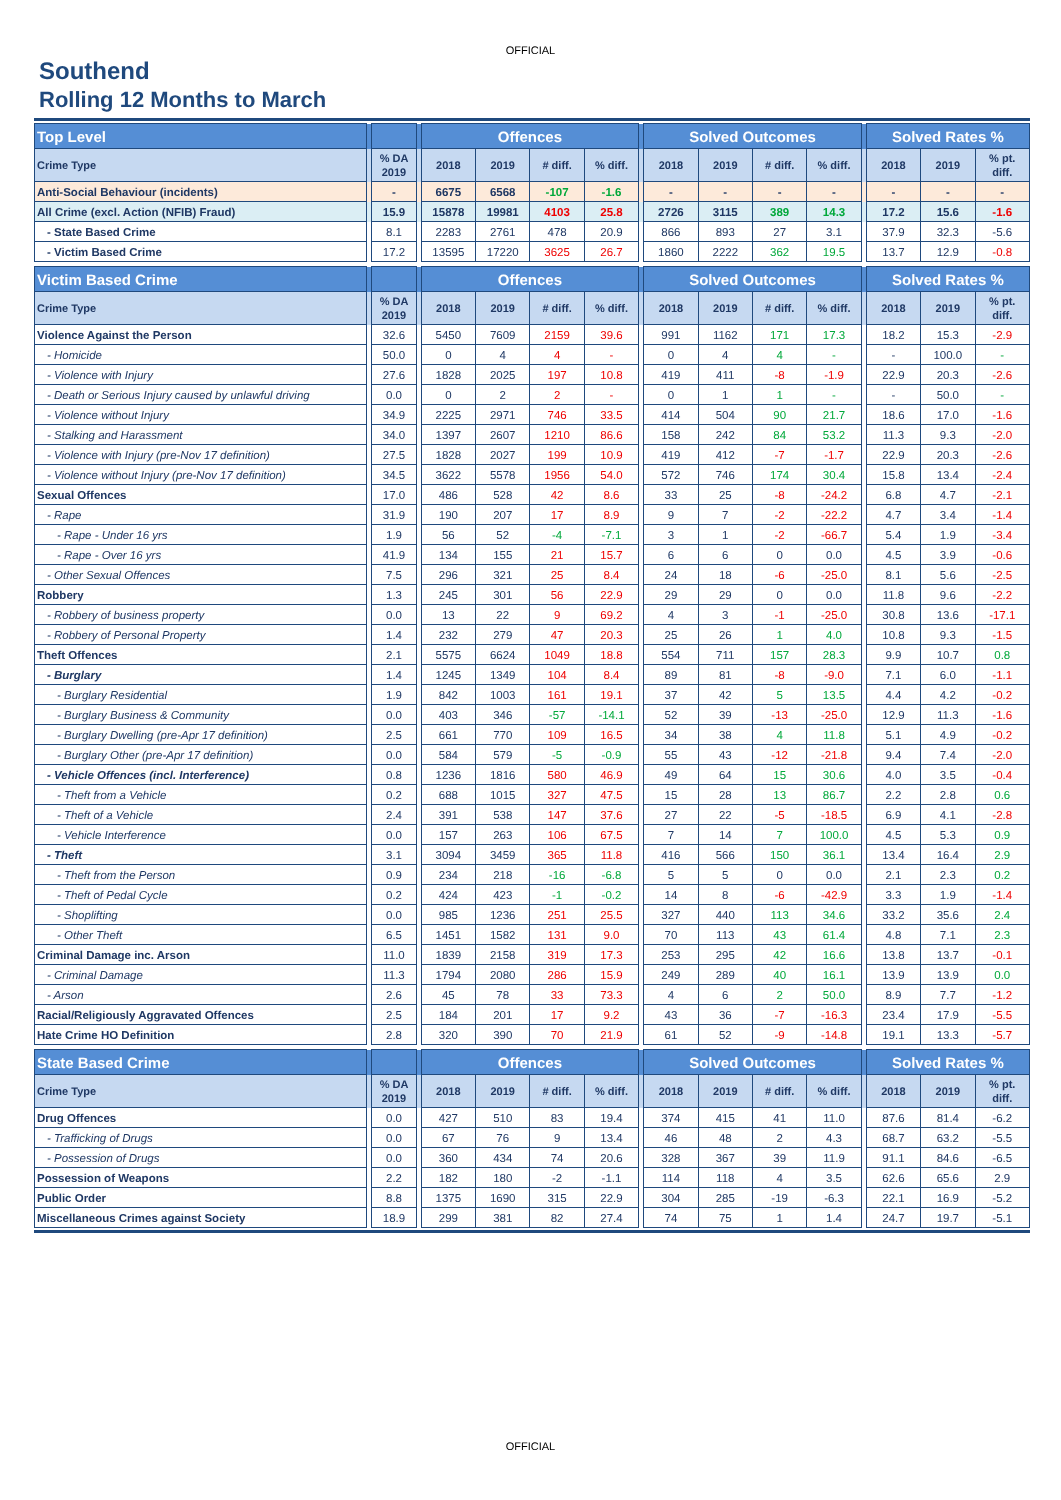OFFICIAL
Southend
Rolling 12 Months to March
| Top Level | | | | Offences | | | | | Solved Outcomes | | | | | Solved Rates % | | |
| --- | --- | --- | --- | --- | --- | --- | --- | --- | --- | --- | --- | --- | --- | --- | --- | --- |
| Crime Type | | % DA 2019 | | 2018 | 2019 | # diff. | % diff. | | 2018 | 2019 | # diff. | % diff. | | 2018 | 2019 | % pt. diff. |
| Anti-Social Behaviour (incidents) | | - | | 6675 | 6568 | -107 | -1.6 | | - | - | - | - | | - | - | - |
| All Crime (excl. Action (NFIB) Fraud) | | 15.9 | | 15878 | 19981 | 4103 | 25.8 | | 2726 | 3115 | 389 | 14.3 | | 17.2 | 15.6 | -1.6 |
| - State Based Crime | | 8.1 | | 2283 | 2761 | 478 | 20.9 | | 866 | 893 | 27 | 3.1 | | 37.9 | 32.3 | -5.6 |
| - Victim Based Crime | | 17.2 | | 13595 | 17220 | 3625 | 26.7 | | 1860 | 2222 | 362 | 19.5 | | 13.7 | 12.9 | -0.8 |
| Victim Based Crime | | | | Offences | | | | | Solved Outcomes | | | | | Solved Rates % | | |
| --- | --- | --- | --- | --- | --- | --- | --- | --- | --- | --- | --- | --- | --- | --- | --- | --- |
| Crime Type | | % DA 2019 | | 2018 | 2019 | # diff. | % diff. | | 2018 | 2019 | # diff. | % diff. | | 2018 | 2019 | % pt. diff. |
| Violence Against the Person | | 32.6 | | 5450 | 7609 | 2159 | 39.6 | | 991 | 1162 | 171 | 17.3 | | 18.2 | 15.3 | -2.9 |
| - Homicide | | 50.0 | | 0 | 4 | 4 | - | | 0 | 4 | 4 | - | | - | 100.0 | - |
| - Violence with Injury | | 27.6 | | 1828 | 2025 | 197 | 10.8 | | 419 | 411 | -8 | -1.9 | | 22.9 | 20.3 | -2.6 |
| - Death or Serious Injury caused by unlawful driving | | 0.0 | | 0 | 2 | 2 | - | | 0 | 1 | 1 | - | | - | 50.0 | - |
| - Violence without Injury | | 34.9 | | 2225 | 2971 | 746 | 33.5 | | 414 | 504 | 90 | 21.7 | | 18.6 | 17.0 | -1.6 |
| - Stalking and Harassment | | 34.0 | | 1397 | 2607 | 1210 | 86.6 | | 158 | 242 | 84 | 53.2 | | 11.3 | 9.3 | -2.0 |
| - Violence with Injury (pre-Nov 17 definition) | | 27.5 | | 1828 | 2027 | 199 | 10.9 | | 419 | 412 | -7 | -1.7 | | 22.9 | 20.3 | -2.6 |
| - Violence without Injury (pre-Nov 17 definition) | | 34.5 | | 3622 | 5578 | 1956 | 54.0 | | 572 | 746 | 174 | 30.4 | | 15.8 | 13.4 | -2.4 |
| Sexual Offences | | 17.0 | | 486 | 528 | 42 | 8.6 | | 33 | 25 | -8 | -24.2 | | 6.8 | 4.7 | -2.1 |
| - Rape | | 31.9 | | 190 | 207 | 17 | 8.9 | | 9 | 7 | -2 | -22.2 | | 4.7 | 3.4 | -1.4 |
| - Rape - Under 16 yrs | | 1.9 | | 56 | 52 | -4 | -7.1 | | 3 | 1 | -2 | -66.7 | | 5.4 | 1.9 | -3.4 |
| - Rape - Over 16 yrs | | 41.9 | | 134 | 155 | 21 | 15.7 | | 6 | 6 | 0 | 0.0 | | 4.5 | 3.9 | -0.6 |
| - Other Sexual Offences | | 7.5 | | 296 | 321 | 25 | 8.4 | | 24 | 18 | -6 | -25.0 | | 8.1 | 5.6 | -2.5 |
| Robbery | | 1.3 | | 245 | 301 | 56 | 22.9 | | 29 | 29 | 0 | 0.0 | | 11.8 | 9.6 | -2.2 |
| - Robbery of business property | | 0.0 | | 13 | 22 | 9 | 69.2 | | 4 | 3 | -1 | -25.0 | | 30.8 | 13.6 | -17.1 |
| - Robbery of Personal Property | | 1.4 | | 232 | 279 | 47 | 20.3 | | 25 | 26 | 1 | 4.0 | | 10.8 | 9.3 | -1.5 |
| Theft Offences | | 2.1 | | 5575 | 6624 | 1049 | 18.8 | | 554 | 711 | 157 | 28.3 | | 9.9 | 10.7 | 0.8 |
| - Burglary | | 1.4 | | 1245 | 1349 | 104 | 8.4 | | 89 | 81 | -8 | -9.0 | | 7.1 | 6.0 | -1.1 |
| - Burglary Residential | | 1.9 | | 842 | 1003 | 161 | 19.1 | | 37 | 42 | 5 | 13.5 | | 4.4 | 4.2 | -0.2 |
| - Burglary Business & Community | | 0.0 | | 403 | 346 | -57 | -14.1 | | 52 | 39 | -13 | -25.0 | | 12.9 | 11.3 | -1.6 |
| - Burglary Dwelling (pre-Apr 17 definition) | | 2.5 | | 661 | 770 | 109 | 16.5 | | 34 | 38 | 4 | 11.8 | | 5.1 | 4.9 | -0.2 |
| - Burglary Other (pre-Apr 17 definition) | | 0.0 | | 584 | 579 | -5 | -0.9 | | 55 | 43 | -12 | -21.8 | | 9.4 | 7.4 | -2.0 |
| - Vehicle Offences (incl. Interference) | | 0.8 | | 1236 | 1816 | 580 | 46.9 | | 49 | 64 | 15 | 30.6 | | 4.0 | 3.5 | -0.4 |
| - Theft from a Vehicle | | 0.2 | | 688 | 1015 | 327 | 47.5 | | 15 | 28 | 13 | 86.7 | | 2.2 | 2.8 | 0.6 |
| - Theft of a Vehicle | | 2.4 | | 391 | 538 | 147 | 37.6 | | 27 | 22 | -5 | -18.5 | | 6.9 | 4.1 | -2.8 |
| - Vehicle Interference | | 0.0 | | 157 | 263 | 106 | 67.5 | | 7 | 14 | 7 | 100.0 | | 4.5 | 5.3 | 0.9 |
| - Theft | | 3.1 | | 3094 | 3459 | 365 | 11.8 | | 416 | 566 | 150 | 36.1 | | 13.4 | 16.4 | 2.9 |
| - Theft from the Person | | 0.9 | | 234 | 218 | -16 | -6.8 | | 5 | 5 | 0 | 0.0 | | 2.1 | 2.3 | 0.2 |
| - Theft of Pedal Cycle | | 0.2 | | 424 | 423 | -1 | -0.2 | | 14 | 8 | -6 | -42.9 | | 3.3 | 1.9 | -1.4 |
| - Shoplifting | | 0.0 | | 985 | 1236 | 251 | 25.5 | | 327 | 440 | 113 | 34.6 | | 33.2 | 35.6 | 2.4 |
| - Other Theft | | 6.5 | | 1451 | 1582 | 131 | 9.0 | | 70 | 113 | 43 | 61.4 | | 4.8 | 7.1 | 2.3 |
| Criminal Damage inc. Arson | | 11.0 | | 1839 | 2158 | 319 | 17.3 | | 253 | 295 | 42 | 16.6 | | 13.8 | 13.7 | -0.1 |
| - Criminal Damage | | 11.3 | | 1794 | 2080 | 286 | 15.9 | | 249 | 289 | 40 | 16.1 | | 13.9 | 13.9 | 0.0 |
| - Arson | | 2.6 | | 45 | 78 | 33 | 73.3 | | 4 | 6 | 2 | 50.0 | | 8.9 | 7.7 | -1.2 |
| Racial/Religiously Aggravated Offences | | 2.5 | | 184 | 201 | 17 | 9.2 | | 43 | 36 | -7 | -16.3 | | 23.4 | 17.9 | -5.5 |
| Hate Crime HO Definition | | 2.8 | | 320 | 390 | 70 | 21.9 | | 61 | 52 | -9 | -14.8 | | 19.1 | 13.3 | -5.7 |
| State Based Crime | | | | Offences | | | | | Solved Outcomes | | | | | Solved Rates % | | |
| --- | --- | --- | --- | --- | --- | --- | --- | --- | --- | --- | --- | --- | --- | --- | --- | --- |
| Crime Type | | % DA 2019 | | 2018 | 2019 | # diff. | % diff. | | 2018 | 2019 | # diff. | % diff. | | 2018 | 2019 | % pt. diff. |
| Drug Offences | | 0.0 | | 427 | 510 | 83 | 19.4 | | 374 | 415 | 41 | 11.0 | | 87.6 | 81.4 | -6.2 |
| - Trafficking of Drugs | | 0.0 | | 67 | 76 | 9 | 13.4 | | 46 | 48 | 2 | 4.3 | | 68.7 | 63.2 | -5.5 |
| - Possession of Drugs | | 0.0 | | 360 | 434 | 74 | 20.6 | | 328 | 367 | 39 | 11.9 | | 91.1 | 84.6 | -6.5 |
| Possession of Weapons | | 2.2 | | 182 | 180 | -2 | -1.1 | | 114 | 118 | 4 | 3.5 | | 62.6 | 65.6 | 2.9 |
| Public Order | | 8.8 | | 1375 | 1690 | 315 | 22.9 | | 304 | 285 | -19 | -6.3 | | 22.1 | 16.9 | -5.2 |
| Miscellaneous Crimes against Society | | 18.9 | | 299 | 381 | 82 | 27.4 | | 74 | 75 | 1 | 1.4 | | 24.7 | 19.7 | -5.1 |
OFFICIAL